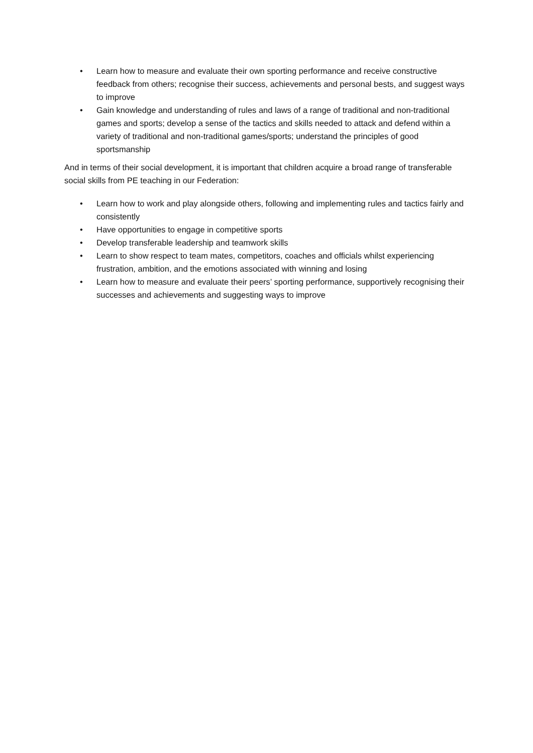• Learn how to measure and evaluate their own sporting performance and receive constructive feedback from others; recognise their success, achievements and personal bests, and suggest ways to improve
• Gain knowledge and understanding of rules and laws of a range of traditional and non-traditional games and sports; develop a sense of the tactics and skills needed to attack and defend within a variety of traditional and non-traditional games/sports; understand the principles of good sportsmanship
And in terms of their social development, it is important that children acquire a broad range of transferable social skills from PE teaching in our Federation:
• Learn how to work and play alongside others, following and implementing rules and tactics fairly and consistently
• Have opportunities to engage in competitive sports
• Develop transferable leadership and teamwork skills
• Learn to show respect to team mates, competitors, coaches and officials whilst experiencing frustration, ambition, and the emotions associated with winning and losing
• Learn how to measure and evaluate their peers’ sporting performance, supportively recognising their successes and achievements and suggesting ways to improve